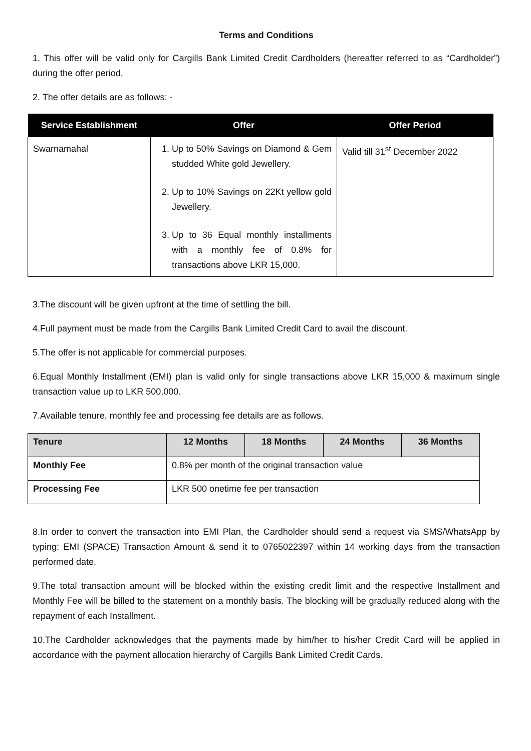Terms and Conditions
1. This offer will be valid only for Cargills Bank Limited Credit Cardholders (hereafter referred to as “Cardholder”) during the offer period.
2. The offer details are as follows: -
| Service Establishment | Offer | Offer Period |
| --- | --- | --- |
| Swarnamahal | 1. Up to 50% Savings on Diamond & Gem studded White gold Jewellery. 2. Up to 10% Savings on 22Kt yellow gold Jewellery. 3. Up to 36 Equal monthly installments with a monthly fee of 0.8% for transactions above LKR 15,000. | Valid till 31<sup>st</sup> December 2022 |
3.The discount will be given upfront at the time of settling the bill.
4.Full payment must be made from the Cargills Bank Limited Credit Card to avail the discount.
5.The offer is not applicable for commercial purposes.
6.Equal Monthly Installment (EMI) plan is valid only for single transactions above LKR 15,000 & maximum single transaction value up to LKR 500,000.
7.Available tenure, monthly fee and processing fee details are as follows.
| Tenure | 12 Months | 18 Months | 24 Months | 36 Months |
| --- | --- | --- | --- | --- |
| Monthly Fee | 0.8% per month of the original transaction value | | | |
| Processing Fee | LKR 500 onetime fee per transaction | | | |
8.In order to convert the transaction into EMI Plan, the Cardholder should send a request via SMS/WhatsApp by typing: EMI (SPACE) Transaction Amount & send it to 0765022397 within 14 working days from the transaction performed date.
9.The total transaction amount will be blocked within the existing credit limit and the respective Installment and Monthly Fee will be billed to the statement on a monthly basis. The blocking will be gradually reduced along with the repayment of each Installment.
10.The Cardholder acknowledges that the payments made by him/her to his/her Credit Card will be applied in accordance with the payment allocation hierarchy of Cargills Bank Limited Credit Cards.